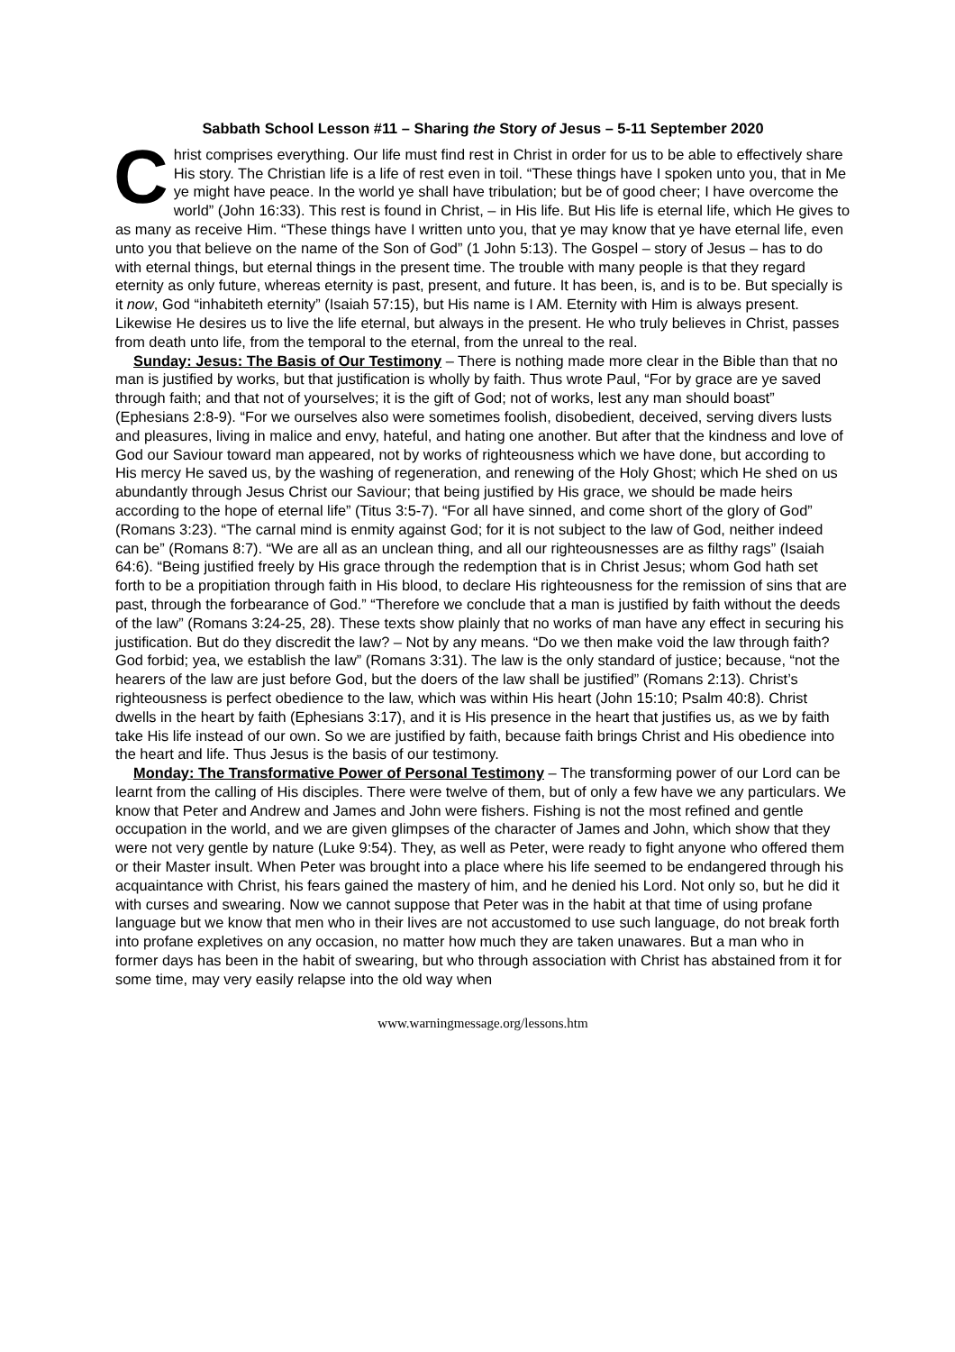Sabbath School Lesson #11 – Sharing the Story of Jesus – 5-11 September 2020
Christ comprises everything. Our life must find rest in Christ in order for us to be able to effectively share His story. The Christian life is a life of rest even in toil. “These things have I spoken unto you, that in Me ye might have peace. In the world ye shall have tribulation; but be of good cheer; I have overcome the world” (John 16:33). This rest is found in Christ, – in His life. But His life is eternal life, which He gives to as many as receive Him. “These things have I written unto you, that ye may know that ye have eternal life, even unto you that believe on the name of the Son of God” (1 John 5:13). The Gospel – story of Jesus – has to do with eternal things, but eternal things in the present time. The trouble with many people is that they regard eternity as only future, whereas eternity is past, present, and future. It has been, is, and is to be. But specially is it now, God “inhabiteth eternity” (Isaiah 57:15), but His name is I AM. Eternity with Him is always present. Likewise He desires us to live the life eternal, but always in the present. He who truly believes in Christ, passes from death unto life, from the temporal to the eternal, from the unreal to the real.
Sunday: Jesus: The Basis of Our Testimony – There is nothing made more clear in the Bible than that no man is justified by works, but that justification is wholly by faith. Thus wrote Paul, “For by grace are ye saved through faith; and that not of yourselves; it is the gift of God; not of works, lest any man should boast” (Ephesians 2:8-9). “For we ourselves also were sometimes foolish, disobedient, deceived, serving divers lusts and pleasures, living in malice and envy, hateful, and hating one another. But after that the kindness and love of God our Saviour toward man appeared, not by works of righteousness which we have done, but according to His mercy He saved us, by the washing of regeneration, and renewing of the Holy Ghost; which He shed on us abundantly through Jesus Christ our Saviour; that being justified by His grace, we should be made heirs according to the hope of eternal life” (Titus 3:5-7). “For all have sinned, and come short of the glory of God” (Romans 3:23). “The carnal mind is enmity against God; for it is not subject to the law of God, neither indeed can be” (Romans 8:7). “We are all as an unclean thing, and all our righteousnesses are as filthy rags” (Isaiah 64:6). “Being justified freely by His grace through the redemption that is in Christ Jesus; whom God hath set forth to be a propitiation through faith in His blood, to declare His righteousness for the remission of sins that are past, through the forbearance of God.” “Therefore we conclude that a man is justified by faith without the deeds of the law” (Romans 3:24-25, 28). These texts show plainly that no works of man have any effect in securing his justification. But do they discredit the law? – Not by any means. “Do we then make void the law through faith? God forbid; yea, we establish the law” (Romans 3:31). The law is the only standard of justice; because, “not the hearers of the law are just before God, but the doers of the law shall be justified” (Romans 2:13). Christ’s righteousness is perfect obedience to the law, which was within His heart (John 15:10; Psalm 40:8). Christ dwells in the heart by faith (Ephesians 3:17), and it is His presence in the heart that justifies us, as we by faith take His life instead of our own. So we are justified by faith, because faith brings Christ and His obedience into the heart and life. Thus Jesus is the basis of our testimony.
Monday: The Transformative Power of Personal Testimony – The transforming power of our Lord can be learnt from the calling of His disciples. There were twelve of them, but of only a few have we any particulars. We know that Peter and Andrew and James and John were fishers. Fishing is not the most refined and gentle occupation in the world, and we are given glimpses of the character of James and John, which show that they were not very gentle by nature (Luke 9:54). They, as well as Peter, were ready to fight anyone who offered them or their Master insult. When Peter was brought into a place where his life seemed to be endangered through his acquaintance with Christ, his fears gained the mastery of him, and he denied his Lord. Not only so, but he did it with curses and swearing. Now we cannot suppose that Peter was in the habit at that time of using profane language but we know that men who in their lives are not accustomed to use such language, do not break forth into profane expletives on any occasion, no matter how much they are taken unawares. But a man who in former days has been in the habit of swearing, but who through association with Christ has abstained from it for some time, may very easily relapse into the old way when
www.warningmessage.org/lessons.htm